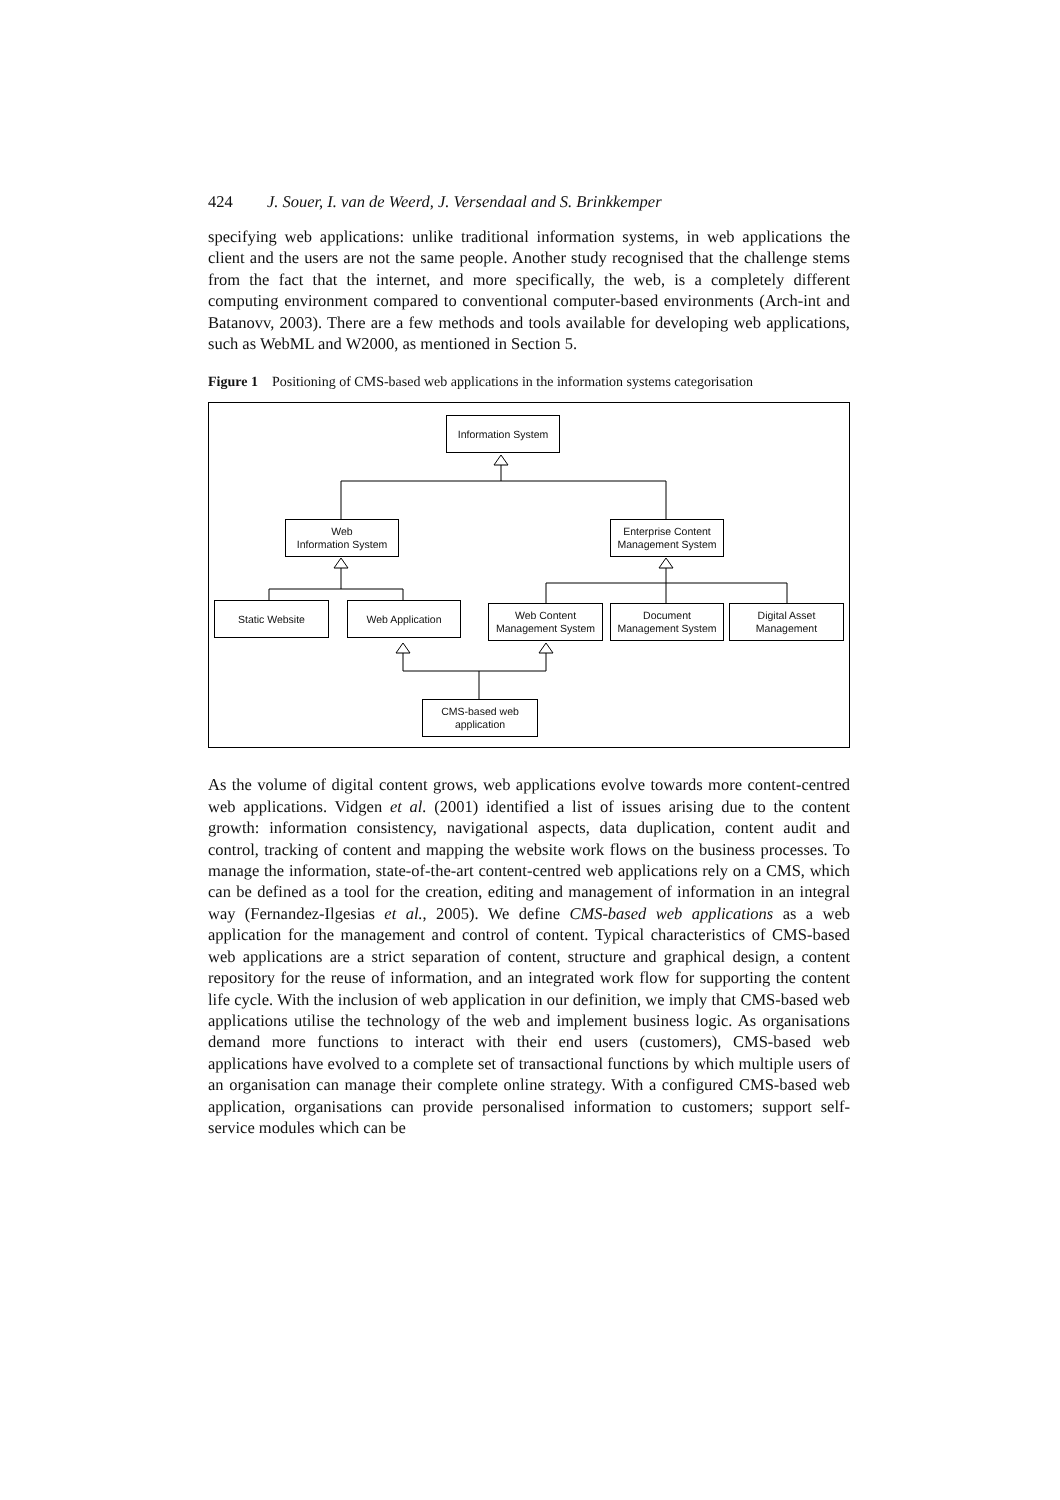424 J. Souer, I. van de Weerd, J. Versendaal and S. Brinkkemper
specifying web applications: unlike traditional information systems, in web applications the client and the users are not the same people. Another study recognised that the challenge stems from the fact that the internet, and more specifically, the web, is a completely different computing environment compared to conventional computer-based environments (Arch-int and Batanovv, 2003). There are a few methods and tools available for developing web applications, such as WebML and W2000, as mentioned in Section 5.
Figure 1 Positioning of CMS-based web applications in the information systems categorisation
Information System
Web
Information System
Enterprise Content
Management System
Static Website Web Application
Web Content
Management System
Document
Management System
Digital Asset
Management
CMS-based web
application
As the volume of digital content grows, web applications evolve towards more content-centred web applications. Vidgen et al. (2001) identified a list of issues arising due to the content growth: information consistency, navigational aspects, data duplication, content audit and control, tracking of content and mapping the website work flows on the business processes. To manage the information, state-of-the-art content-centred web applications rely on a CMS, which can be defined as a tool for the creation, editing and management of information in an integral way (Fernandez-Ilgesias et al., 2005). We define CMS-based web applications as a web application for the management and control of content. Typical characteristics of CMS-based web applications are a strict separation of content, structure and graphical design, a content repository for the reuse of information, and an integrated work flow for supporting the content life cycle. With the inclusion of web application in our definition, we imply that CMS-based web applications utilise the technology of the web and implement business logic. As organisations demand more functions to interact with their end users (customers), CMS-based web applications have evolved to a complete set of transactional functions by which multiple users of an organisation can manage their complete online strategy. With a configured CMS-based web application, organisations can provide personalised information to customers; support self-service modules which can be